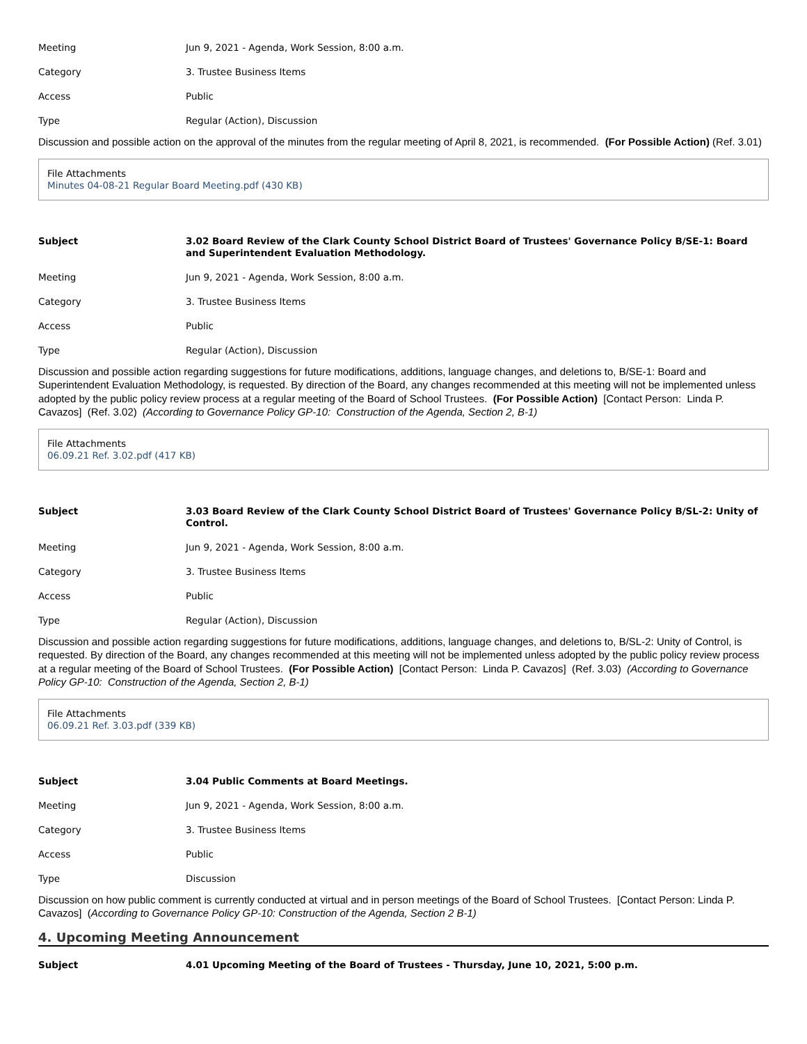Meeting Jun 9, 2021 - Agenda, Work Session, 8:00 a.m.
Category 3. Trustee Business Items
Access Public
Type Regular (Action), Discussion
Discussion and possible action on the approval of the minutes from the regular meeting of April 8, 2021, is recommended. (For Possible Action) (Ref. 3.01)
File Attachments
Minutes 04-08-21 Regular Board Meeting.pdf (430 KB)
Subject 3.02 Board Review of the Clark County School District Board of Trustees' Governance Policy B/SE-1: Board and Superintendent Evaluation Methodology.
Meeting Jun 9, 2021 - Agenda, Work Session, 8:00 a.m.
Category 3. Trustee Business Items
Access Public
Type Regular (Action), Discussion
Discussion and possible action regarding suggestions for future modifications, additions, language changes, and deletions to, B/SE-1: Board and Superintendent Evaluation Methodology, is requested. By direction of the Board, any changes recommended at this meeting will not be implemented unless adopted by the public policy review process at a regular meeting of the Board of School Trustees. (For Possible Action) [Contact Person: Linda P. Cavazos] (Ref. 3.02) (According to Governance Policy GP-10: Construction of the Agenda, Section 2, B-1)
File Attachments
06.09.21 Ref. 3.02.pdf (417 KB)
Subject 3.03 Board Review of the Clark County School District Board of Trustees' Governance Policy B/SL-2: Unity of Control.
Meeting Jun 9, 2021 - Agenda, Work Session, 8:00 a.m.
Category 3. Trustee Business Items
Access Public
Type Regular (Action), Discussion
Discussion and possible action regarding suggestions for future modifications, additions, language changes, and deletions to, B/SL-2: Unity of Control, is requested. By direction of the Board, any changes recommended at this meeting will not be implemented unless adopted by the public policy review process at a regular meeting of the Board of School Trustees. (For Possible Action) [Contact Person: Linda P. Cavazos] (Ref. 3.03) (According to Governance Policy GP-10: Construction of the Agenda, Section 2, B-1)
File Attachments
06.09.21 Ref. 3.03.pdf (339 KB)
Subject 3.04 Public Comments at Board Meetings.
Meeting Jun 9, 2021 - Agenda, Work Session, 8:00 a.m.
Category 3. Trustee Business Items
Access Public
Type Discussion
Discussion on how public comment is currently conducted at virtual and in person meetings of the Board of School Trustees. [Contact Person: Linda P. Cavazos] (According to Governance Policy GP-10: Construction of the Agenda, Section 2 B-1)
4. Upcoming Meeting Announcement
Subject 4.01 Upcoming Meeting of the Board of Trustees - Thursday, June 10, 2021, 5:00 p.m.